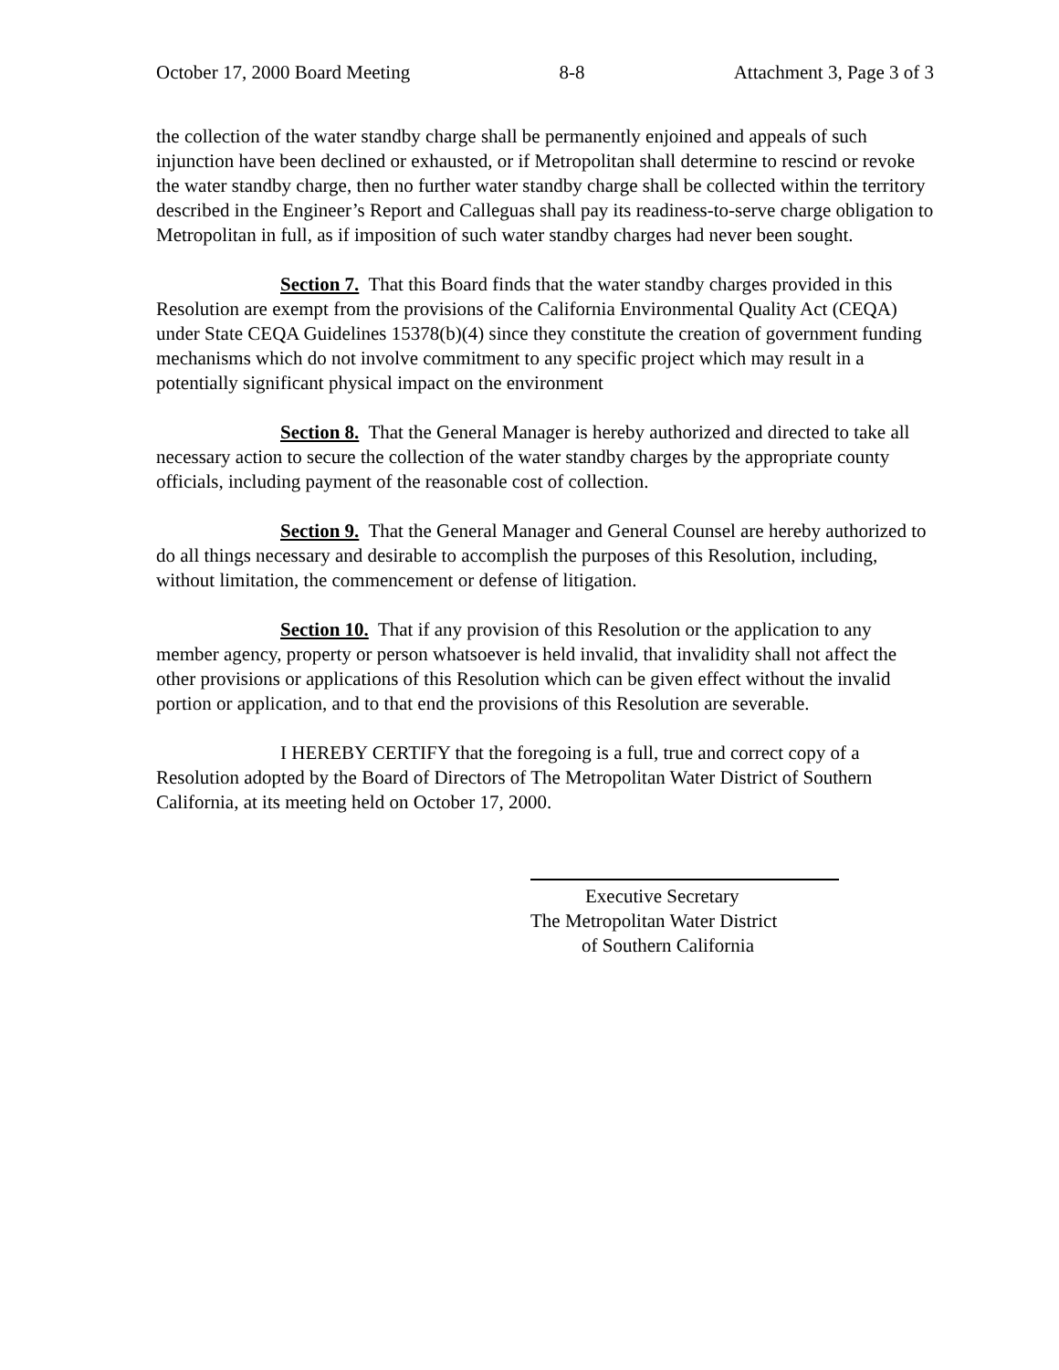October 17, 2000 Board Meeting 8-8 Attachment 3, Page 3 of 3
the collection of the water standby charge shall be permanently enjoined and appeals of such injunction have been declined or exhausted, or if Metropolitan shall determine to rescind or revoke the water standby charge, then no further water standby charge shall be collected within the territory described in the Engineer’s Report and Calleguas shall pay its readiness-to-serve charge obligation to Metropolitan in full, as if imposition of such water standby charges had never been sought.
Section 7. That this Board finds that the water standby charges provided in this Resolution are exempt from the provisions of the California Environmental Quality Act (CEQA) under State CEQA Guidelines 15378(b)(4) since they constitute the creation of government funding mechanisms which do not involve commitment to any specific project which may result in a potentially significant physical impact on the environment
Section 8. That the General Manager is hereby authorized and directed to take all necessary action to secure the collection of the water standby charges by the appropriate county officials, including payment of the reasonable cost of collection.
Section 9. That the General Manager and General Counsel are hereby authorized to do all things necessary and desirable to accomplish the purposes of this Resolution, including, without limitation, the commencement or defense of litigation.
Section 10. That if any provision of this Resolution or the application to any member agency, property or person whatsoever is held invalid, that invalidity shall not affect the other provisions or applications of this Resolution which can be given effect without the invalid portion or application, and to that end the provisions of this Resolution are severable.
I HEREBY CERTIFY that the foregoing is a full, true and correct copy of a Resolution adopted by the Board of Directors of The Metropolitan Water District of Southern California, at its meeting held on October 17, 2000.
Executive Secretary
The Metropolitan Water District
of Southern California